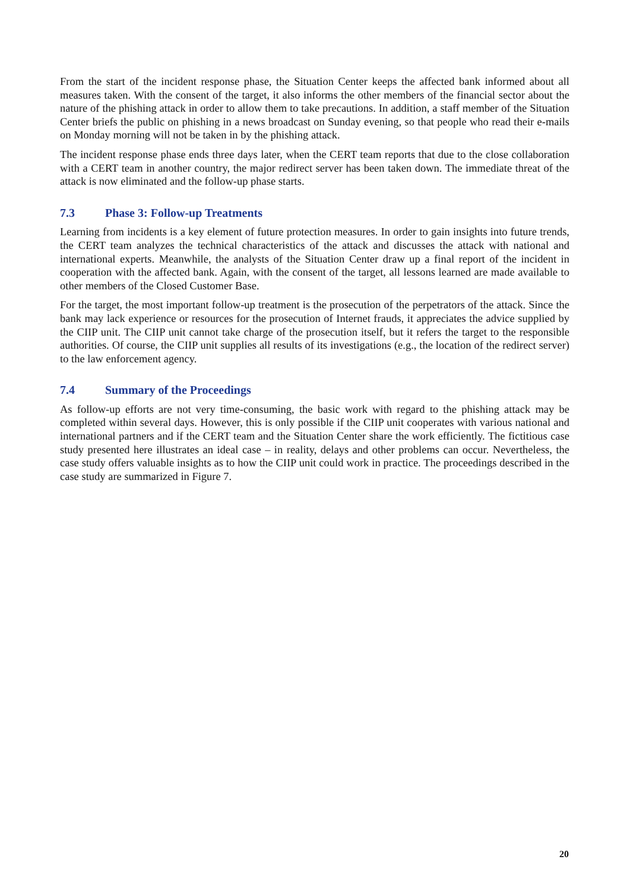From the start of the incident response phase, the Situation Center keeps the affected bank informed about all measures taken. With the consent of the target, it also informs the other members of the financial sector about the nature of the phishing attack in order to allow them to take precautions. In addition, a staff member of the Situation Center briefs the public on phishing in a news broadcast on Sunday evening, so that people who read their e-mails on Monday morning will not be taken in by the phishing attack.
The incident response phase ends three days later, when the CERT team reports that due to the close collaboration with a CERT team in another country, the major redirect server has been taken down. The immediate threat of the attack is now eliminated and the follow-up phase starts.
7.3 Phase 3: Follow-up Treatments
Learning from incidents is a key element of future protection measures. In order to gain insights into future trends, the CERT team analyzes the technical characteristics of the attack and discusses the attack with national and international experts. Meanwhile, the analysts of the Situation Center draw up a final report of the incident in cooperation with the affected bank. Again, with the consent of the target, all lessons learned are made available to other members of the Closed Customer Base.
For the target, the most important follow-up treatment is the prosecution of the perpetrators of the attack. Since the bank may lack experience or resources for the prosecution of Internet frauds, it appreciates the advice supplied by the CIIP unit. The CIIP unit cannot take charge of the prosecution itself, but it refers the target to the responsible authorities. Of course, the CIIP unit supplies all results of its investigations (e.g., the location of the redirect server) to the law enforcement agency.
7.4 Summary of the Proceedings
As follow-up efforts are not very time-consuming, the basic work with regard to the phishing attack may be completed within several days. However, this is only possible if the CIIP unit cooperates with various national and international partners and if the CERT team and the Situation Center share the work efficiently. The fictitious case study presented here illustrates an ideal case – in reality, delays and other problems can occur. Nevertheless, the case study offers valuable insights as to how the CIIP unit could work in practice. The proceedings described in the case study are summarized in Figure 7.
20